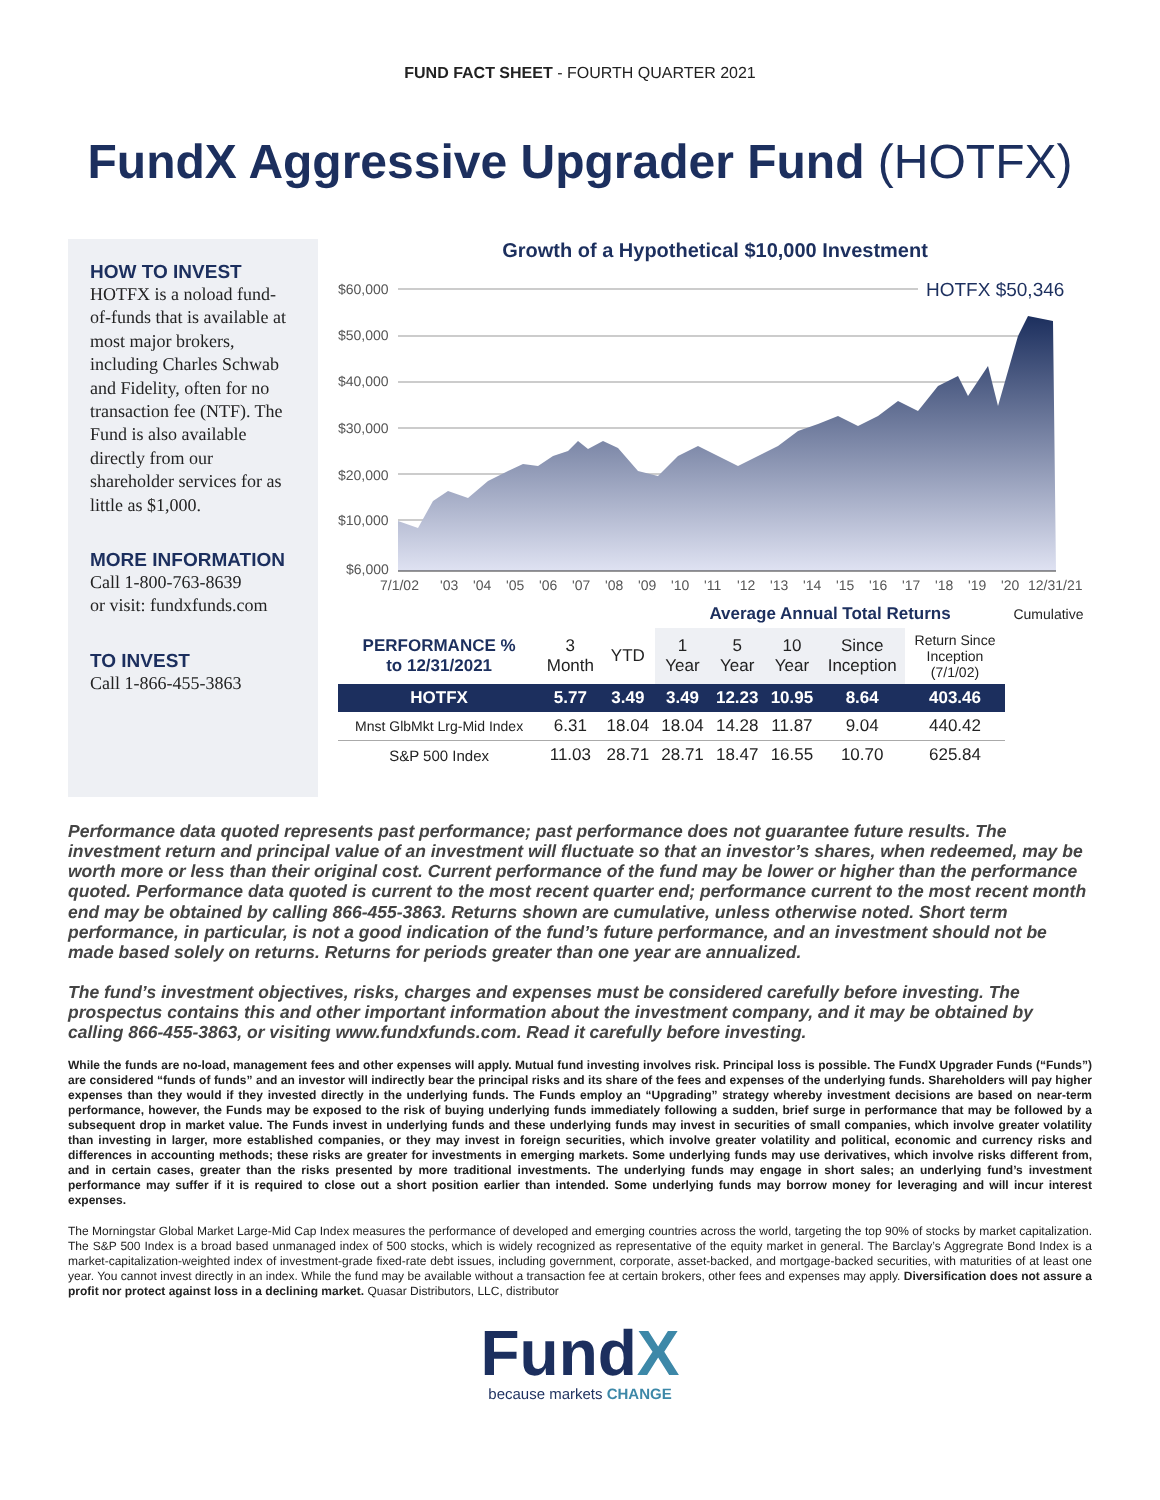FUND FACT SHEET - FOURTH QUARTER 2021
FundX Aggressive Upgrader Fund (HOTFX)
HOW TO INVEST
HOTFX is a noload fund-of-funds that is available at most major brokers, including Charles Schwab and Fidelity, often for no transaction fee (NTF). The Fund is also available directly from our shareholder services for as little as $1,000.
MORE INFORMATION
Call 1-800-763-8639
or visit: fundxfunds.com
TO INVEST
Call 1-866-455-3863
Growth of a Hypothetical $10,000 Investment
$60,000
$50,000
$40,000
$30,000
$20,000
$10,000
$6,000
HOTFX $50,346
7/1/02
'03
'04
'05
'06
'07
'08
'09
'10
'11
'12
'13
'14
'15
'16
'17
'18
'19
'20
12/31/21
| | | | Average Annual Total Returns | | | | | Cumulative |
| --- | --- | --- | --- | --- | --- | --- | --- | --- |
| PERFORMANCE % to 12/31/2021 | 3 Month | YTD | 1 Year | 5 Year | 10 Year | Since Inception | Return Since Inception (7/1/02) | |
| HOTFX | 5.77 | 3.49 | 3.49 | 12.23 | 10.95 | 8.64 | 403.46 | |
| Mnst GlbMkt Lrg-Mid Index | 6.31 | 18.04 | 18.04 | 14.28 | 11.87 | 9.04 | 440.42 | |
| S&P 500 Index | 11.03 | 28.71 | 28.71 | 18.47 | 16.55 | 10.70 | 625.84 | |
Performance data quoted represents past performance; past performance does not guarantee future results. The investment return and principal value of an investment will fluctuate so that an investor’s shares, when redeemed, may be worth more or less than their original cost. Current performance of the fund may be lower or higher than the performance quoted. Performance data quoted is current to the most recent quarter end; performance current to the most recent month end may be obtained by calling 866-455-3863. Returns shown are cumulative, unless otherwise noted. Short term performance, in particular, is not a good indication of the fund’s future performance, and an investment should not be made based solely on returns. Returns for periods greater than one year are annualized.
The fund’s investment objectives, risks, charges and expenses must be considered carefully before investing. The prospectus contains this and other important information about the investment company, and it may be obtained by calling 866-455-3863, or visiting www.fundxfunds.com. Read it carefully before investing.
While the funds are no-load, management fees and other expenses will apply. Mutual fund investing involves risk. Principal loss is possible. The FundX Upgrader Funds (“Funds”) are considered “funds of funds” and an investor will indirectly bear the principal risks and its share of the fees and expenses of the underlying funds. Shareholders will pay higher expenses than they would if they invested directly in the underlying funds. The Funds employ an “Upgrading” strategy whereby investment decisions are based on near-term performance, however, the Funds may be exposed to the risk of buying underlying funds immediately following a sudden, brief surge in performance that may be followed by a subsequent drop in market value. The Funds invest in underlying funds and these underlying funds may invest in securities of small companies, which involve greater volatility than investing in larger, more established companies, or they may invest in foreign securities, which involve greater volatility and political, economic and currency risks and differences in accounting methods; these risks are greater for investments in emerging markets. Some underlying funds may use derivatives, which involve risks different from, and in certain cases, greater than the risks presented by more traditional investments. The underlying funds may engage in short sales; an underlying fund’s investment performance may suffer if it is required to close out a short position earlier than intended. Some underlying funds may borrow money for leveraging and will incur interest expenses.
The Morningstar Global Market Large-Mid Cap Index measures the performance of developed and emerging countries across the world, targeting the top 90% of stocks by market capitalization. The S&P 500 Index is a broad based unmanaged index of 500 stocks, which is widely recognized as representative of the equity market in general. The Barclay’s Aggregrate Bond Index is a market-capitalization-weighted index of investment-grade fixed-rate debt issues, including government, corporate, asset-backed, and mortgage-backed securities, with maturities of at least one year. You cannot invest directly in an index. While the fund may be available without a transaction fee at certain brokers, other fees and expenses may apply. Diversification does not assure a profit nor protect against loss in a declining market. Quasar Distributors, LLC, distributor
FundX
because markets CHANGE